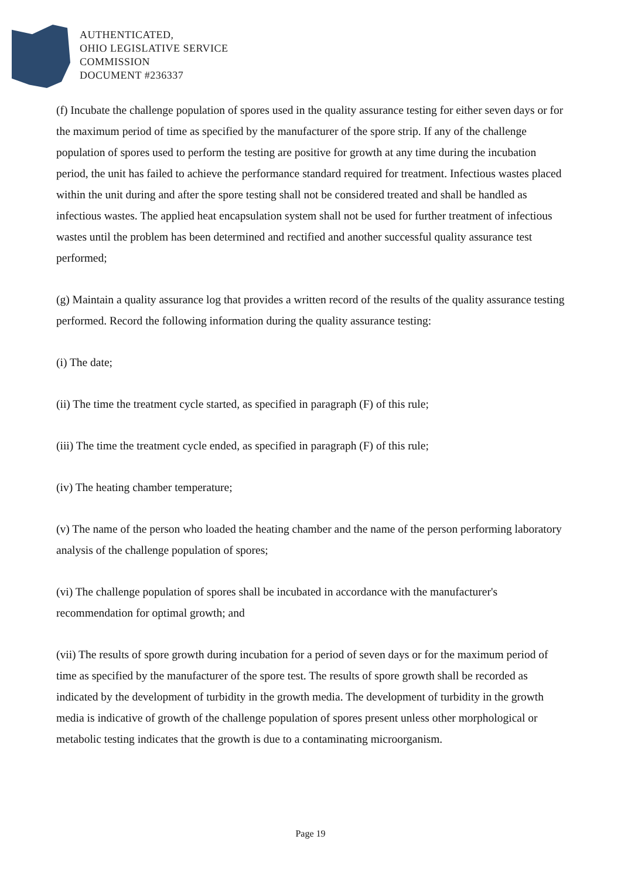AUTHENTICATED,
OHIO LEGISLATIVE SERVICE
COMMISSION
DOCUMENT #236337
(f) Incubate the challenge population of spores used in the quality assurance testing for either seven days or for the maximum period of time as specified by the manufacturer of the spore strip. If any of the challenge population of spores used to perform the testing are positive for growth at any time during the incubation period, the unit has failed to achieve the performance standard required for treatment. Infectious wastes placed within the unit during and after the spore testing shall not be considered treated and shall be handled as infectious wastes. The applied heat encapsulation system shall not be used for further treatment of infectious wastes until the problem has been determined and rectified and another successful quality assurance test performed;
(g) Maintain a quality assurance log that provides a written record of the results of the quality assurance testing performed. Record the following information during the quality assurance testing:
(i) The date;
(ii) The time the treatment cycle started, as specified in paragraph (F) of this rule;
(iii) The time the treatment cycle ended, as specified in paragraph (F) of this rule;
(iv) The heating chamber temperature;
(v) The name of the person who loaded the heating chamber and the name of the person performing laboratory analysis of the challenge population of spores;
(vi) The challenge population of spores shall be incubated in accordance with the manufacturer's recommendation for optimal growth; and
(vii) The results of spore growth during incubation for a period of seven days or for the maximum period of time as specified by the manufacturer of the spore test. The results of spore growth shall be recorded as indicated by the development of turbidity in the growth media. The development of turbidity in the growth media is indicative of growth of the challenge population of spores present unless other morphological or metabolic testing indicates that the growth is due to a contaminating microorganism.
Page 19